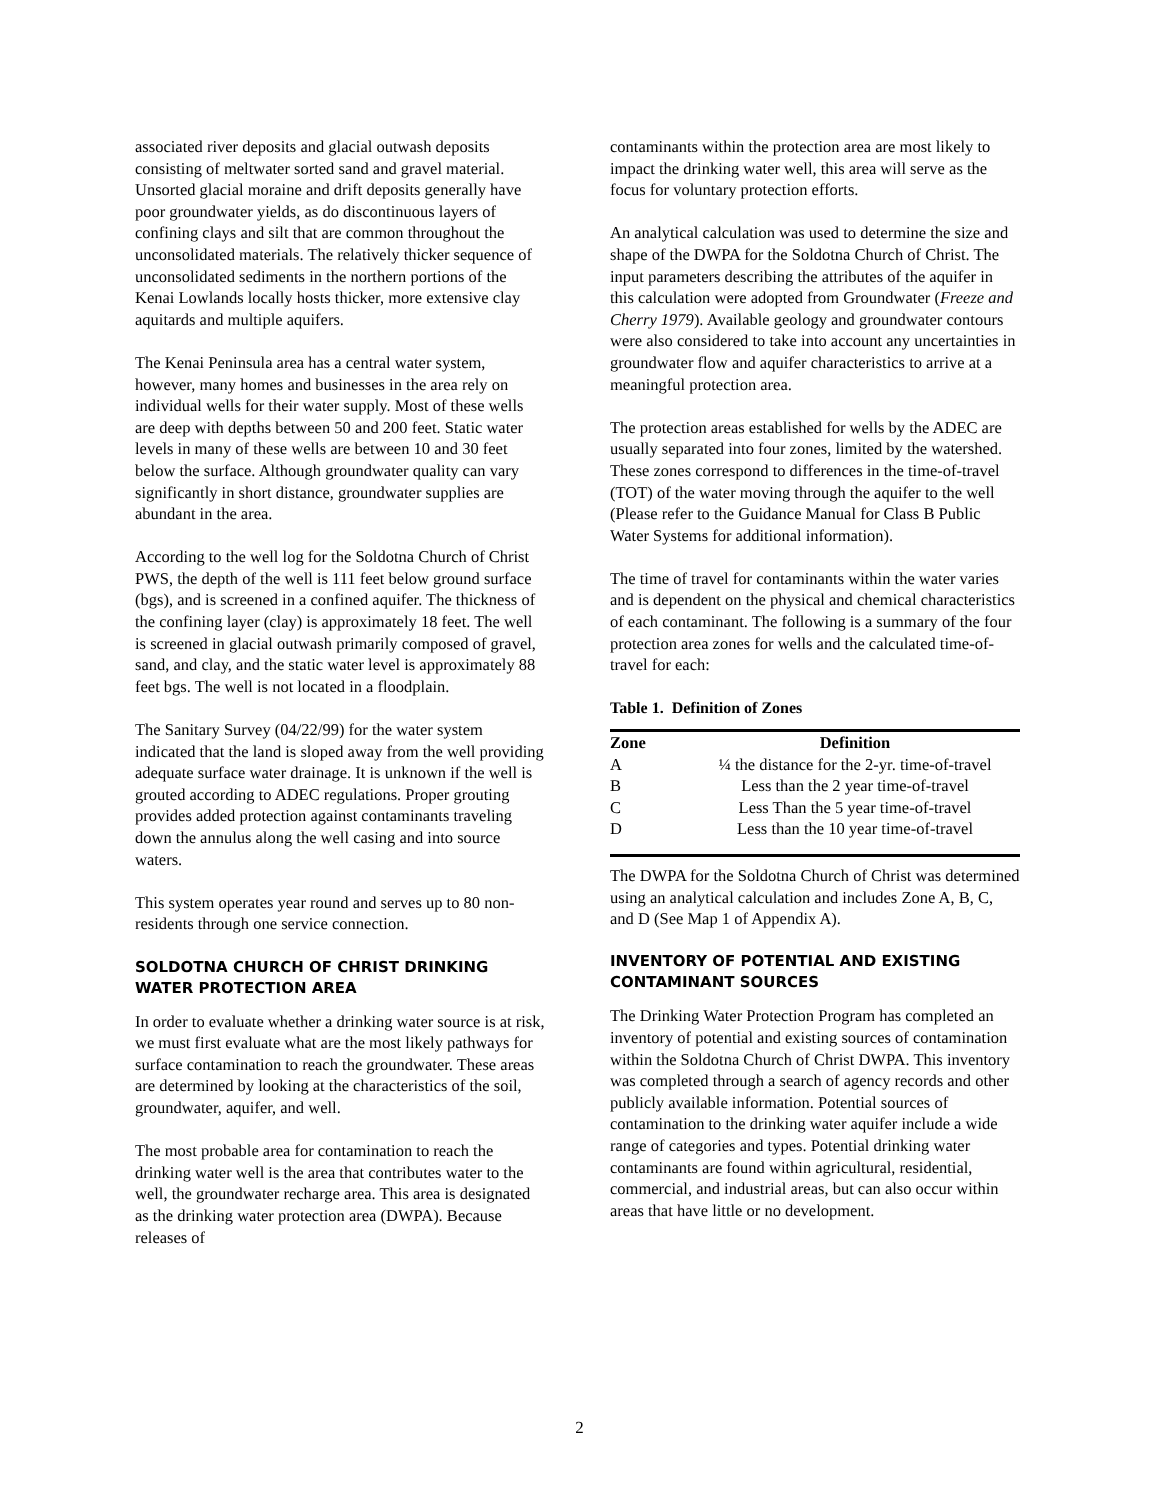associated river deposits and glacial outwash deposits consisting of meltwater sorted sand and gravel material. Unsorted glacial moraine and drift deposits generally have poor groundwater yields, as do discontinuous layers of confining clays and silt that are common throughout the unconsolidated materials. The relatively thicker sequence of unconsolidated sediments in the northern portions of the Kenai Lowlands locally hosts thicker, more extensive clay aquitards and multiple aquifers.
The Kenai Peninsula area has a central water system, however, many homes and businesses in the area rely on individual wells for their water supply. Most of these wells are deep with depths between 50 and 200 feet. Static water levels in many of these wells are between 10 and 30 feet below the surface. Although groundwater quality can vary significantly in short distance, groundwater supplies are abundant in the area.
According to the well log for the Soldotna Church of Christ PWS, the depth of the well is 111 feet below ground surface (bgs), and is screened in a confined aquifer. The thickness of the confining layer (clay) is approximately 18 feet. The well is screened in glacial outwash primarily composed of gravel, sand, and clay, and the static water level is approximately 88 feet bgs. The well is not located in a floodplain.
The Sanitary Survey (04/22/99) for the water system indicated that the land is sloped away from the well providing adequate surface water drainage. It is unknown if the well is grouted according to ADEC regulations. Proper grouting provides added protection against contaminants traveling down the annulus along the well casing and into source waters.
This system operates year round and serves up to 80 non-residents through one service connection.
SOLDOTNA CHURCH OF CHRIST DRINKING WATER PROTECTION AREA
In order to evaluate whether a drinking water source is at risk, we must first evaluate what are the most likely pathways for surface contamination to reach the groundwater. These areas are determined by looking at the characteristics of the soil, groundwater, aquifer, and well.
The most probable area for contamination to reach the drinking water well is the area that contributes water to the well, the groundwater recharge area. This area is designated as the drinking water protection area (DWPA). Because releases of
contaminants within the protection area are most likely to impact the drinking water well, this area will serve as the focus for voluntary protection efforts.
An analytical calculation was used to determine the size and shape of the DWPA for the Soldotna Church of Christ. The input parameters describing the attributes of the aquifer in this calculation were adopted from Groundwater (Freeze and Cherry 1979). Available geology and groundwater contours were also considered to take into account any uncertainties in groundwater flow and aquifer characteristics to arrive at a meaningful protection area.
The protection areas established for wells by the ADEC are usually separated into four zones, limited by the watershed. These zones correspond to differences in the time-of-travel (TOT) of the water moving through the aquifer to the well (Please refer to the Guidance Manual for Class B Public Water Systems for additional information).
The time of travel for contaminants within the water varies and is dependent on the physical and chemical characteristics of each contaminant. The following is a summary of the four protection area zones for wells and the calculated time-of-travel for each:
Table 1. Definition of Zones
| Zone | Definition |
| --- | --- |
| A | ¼ the distance for the 2-yr. time-of-travel |
| B | Less than the 2 year time-of-travel |
| C | Less Than the 5 year time-of-travel |
| D | Less than the 10 year time-of-travel |
The DWPA for the Soldotna Church of Christ was determined using an analytical calculation and includes Zone A, B, C, and D (See Map 1 of Appendix A).
INVENTORY OF POTENTIAL AND EXISTING CONTAMINANT SOURCES
The Drinking Water Protection Program has completed an inventory of potential and existing sources of contamination within the Soldotna Church of Christ DWPA. This inventory was completed through a search of agency records and other publicly available information. Potential sources of contamination to the drinking water aquifer include a wide range of categories and types. Potential drinking water contaminants are found within agricultural, residential, commercial, and industrial areas, but can also occur within areas that have little or no development.
2